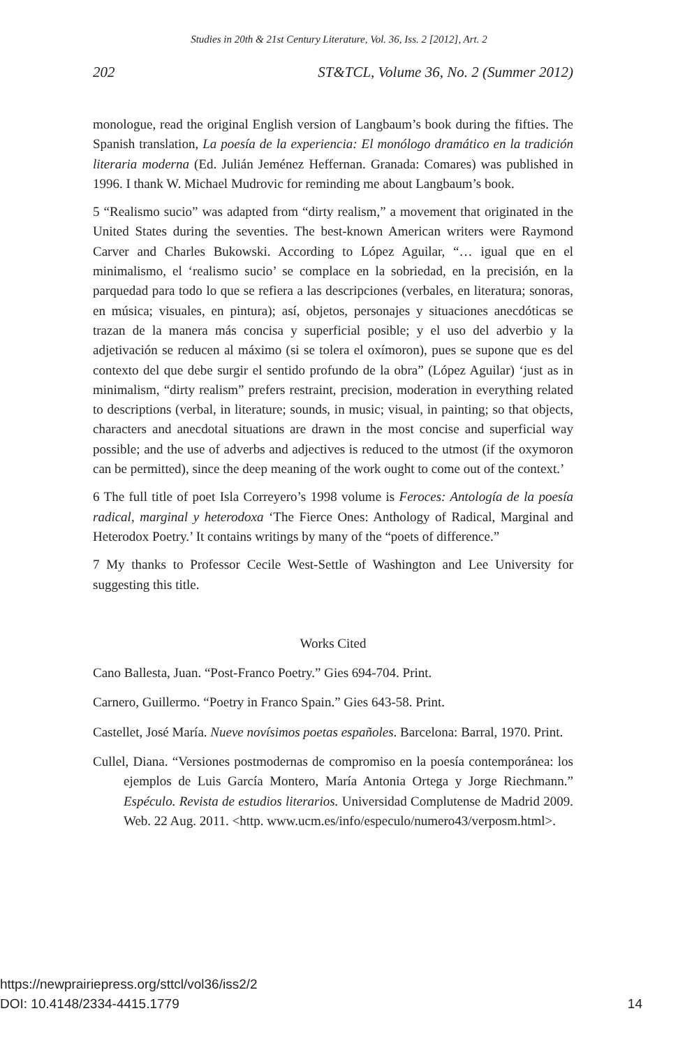Studies in 20th & 21st Century Literature, Vol. 36, Iss. 2 [2012], Art. 2
202 ST&TCL, Volume 36, No. 2 (Summer 2012)
monologue, read the original English version of Langbaum’s book during the fifties. The Spanish translation, La poesía de la experiencia: El monólogo dramático en la tradición literaria moderna (Ed. Julián Jeménez Heffernan. Granada: Comares) was published in 1996. I thank W. Michael Mudrovic for reminding me about Langbaum’s book.
5 “Realismo sucio” was adapted from “dirty realism,” a movement that originated in the United States during the seventies. The best-known American writers were Raymond Carver and Charles Bukowski. According to López Aguilar, “… igual que en el minimalismo, el ‘realismo sucio’ se complace en la sobriedad, en la precisión, en la parquedad para todo lo que se refiera a las descripciones (verbales, en literatura; sonoras, en música; visuales, en pintura); así, objetos, personajes y situaciones anecdóticas se trazan de la manera más concisa y superficial posible; y el uso del adverbio y la adjetivación se reducen al máximo (si se tolera el oxímoron), pues se supone que es del contexto del que debe surgir el sentido profundo de la obra” (López Aguilar) ‘just as in minimalism, “dirty realism” prefers restraint, precision, moderation in everything related to descriptions (verbal, in literature; sounds, in music; visual, in painting; so that objects, characters and anecdotal situations are drawn in the most concise and superficial way possible; and the use of adverbs and adjectives is reduced to the utmost (if the oxymoron can be permitted), since the deep meaning of the work ought to come out of the context.’
6 The full title of poet Isla Correyero’s 1998 volume is Feroces: Antología de la poesía radical, marginal y heterodoxa ‘The Fierce Ones: Anthology of Radical, Marginal and Heterodox Poetry.’ It contains writings by many of the “poets of difference.”
7 My thanks to Professor Cecile West-Settle of Washington and Lee University for suggesting this title.
Works Cited
Cano Ballesta, Juan. “Post-Franco Poetry.” Gies 694-704. Print.
Carnero, Guillermo. “Poetry in Franco Spain.” Gies 643-58. Print.
Castellet, José María. Nueve novísimos poetas españoles. Barcelona: Barral, 1970. Print.
Cullel, Diana. “Versiones postmodernas de compromiso en la poesía contemporánea: los ejemplos de Luis García Montero, María Antonia Ortega y Jorge Riechmann.” Espéculo. Revista de estudios literarios. Universidad Complutense de Madrid 2009. Web. 22 Aug. 2011. <http. www.ucm.es/info/especulo/numero43/verposm.html>.
https://newprairiepress.org/sttcl/vol36/iss2/2
DOI: 10.4148/2334-4415.1779
14